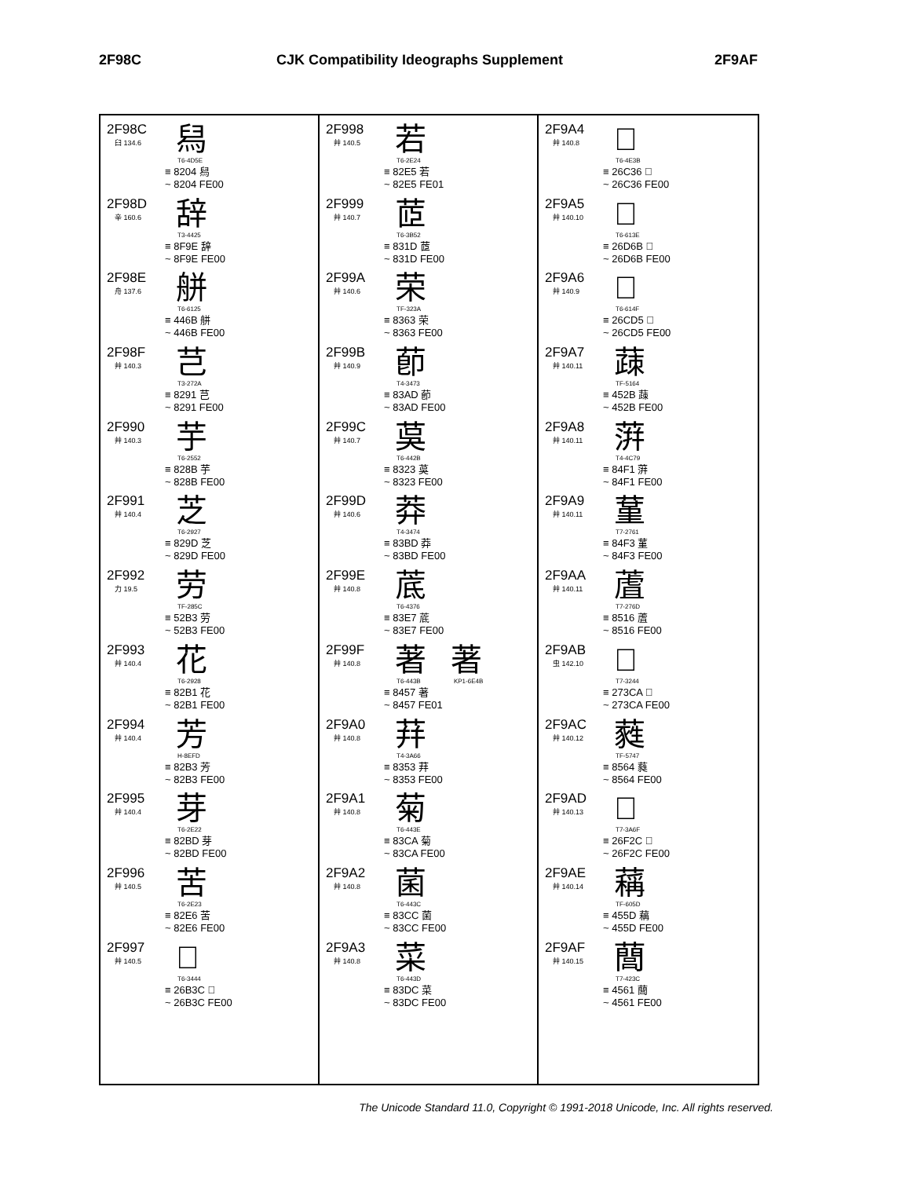2F98C
CJK Compatibility Ideographs Supplement
2F9AF
2F98C
臼 134.6
舄
T6-4D5E
≡ 8204 舄
~ 8204 FE00
2F98D
辛 160.6
辞
T3-4425
≡ 8F9E 辞
~ 8F9E FE00
2F98E
舟 137.6
䑫
T6-6125
≡ 446B 䑫
~ 446B FE00
2F98F
艸 140.3
芑
T3-272A
≡ 8291 芑
~ 8291 FE00
2F990
艸 140.3
芋
T6-2552
≡ 828B 芋
~ 828B FE00
2F991
艸 140.4
芝
T6-2927
≡ 829D 芝
~ 829D FE00
2F992
力 19.5
劳
TF-285C
≡ 52B3 劳
~ 52B3 FE00
2F993
艸 140.4
花
T6-2928
≡ 82B1 花
~ 82B1 FE00
2F994
艸 140.4
芳
H-8EFD
≡ 82B3 芳
~ 82B3 FE00
2F995
艸 140.4
芽
T6-2E22
≡ 82BD 芽
~ 82BD FE00
2F996
艸 140.5
苦
T6-2E23
≡ 82E6 苦
~ 82E6 FE00
2F997
艸 140.5
𦬼
T6-3444
≡ 26B3C 𦬼
~ 26B3C FE00
2F998
艸 140.5
若
T6-2E24
≡ 82E5 若
~ 82E5 FE01
2F999
艸 140.7
茝
T6-3B52
≡ 831D 茝
~ 831D FE00
2F99A
艸 140.6
荣
TF-323A
≡ 8363 荣
~ 8363 FE00
2F99B
艸 140.9
莭
T4-3473
≡ 83AD 莭
~ 83AD FE00
2F99C
艸 140.7
茣
T6-442B
≡ 8323 茣
~ 8323 FE00
2F99D
艸 140.6
莽
T4-3474
≡ 83BD 莽
~ 83BD FE00
2F99E
艸 140.8
菧
T6-4376
≡ 83E7 菧
~ 83E7 FE00
2F99F
艸 140.8
著 著
T6-443B KP1-6E4B
≡ 8457 著
~ 8457 FE01
2F9A0
艸 140.8
荓
T4-3A66
≡ 8353 荓
~ 8353 FE00
2F9A1
艸 140.8
菊
T6-443E
≡ 83CA 菊
~ 83CA FE00
2F9A2
艸 140.8
菌
T6-443C
≡ 83CC 菌
~ 83CC FE00
2F9A3
艸 140.8
菜
T6-443D
≡ 83DC 菜
~ 83DC FE00
2F9A4
艸 140.8
𦰶
T6-4E3B
≡ 26C36 𦰶
~ 26C36 FE00
2F9A5
艸 140.10
𦵫
T6-613E
≡ 26D6B 𦵫
~ 26D6B FE00
2F9A6
艸 140.9
𦳕
T6-614F
≡ 26CD5 𦳕
~ 26CD5 FE00
2F9A7
艸 140.11
䔫
TF-5164
≡ 452B 䔫
~ 452B FE00
2F9A8
艸 140.11
蓱
T4-4C79
≡ 84F1 蓱
~ 84F1 FE00
2F9A9
艸 140.11
蓳
T7-2761
≡ 84F3 蓳
~ 84F3 FE00
2F9AA
艸 140.11
蔖
T7-276D
≡ 8516 蔖
~ 8516 FE00
2F9AB
虫 142.10
𧏊
T7-3244
≡ 273CA 𧏊
~ 273CA FE00
2F9AC
艸 140.12
蕤
TF-5747
≡ 8564 蕤
~ 8564 FE00
2F9AD
艸 140.13
𦼬
T7-3A6F
≡ 26F2C 𦼬
~ 26F2C FE00
2F9AE
艸 140.14
䕝
TF-605D
≡ 455D 䕝
~ 455D FE00
2F9AF
艸 140.15
䕡
T7-423C
≡ 4561 䕡
~ 4561 FE00
The Unicode Standard 11.0, Copyright © 1991-2018 Unicode, Inc. All rights reserved.